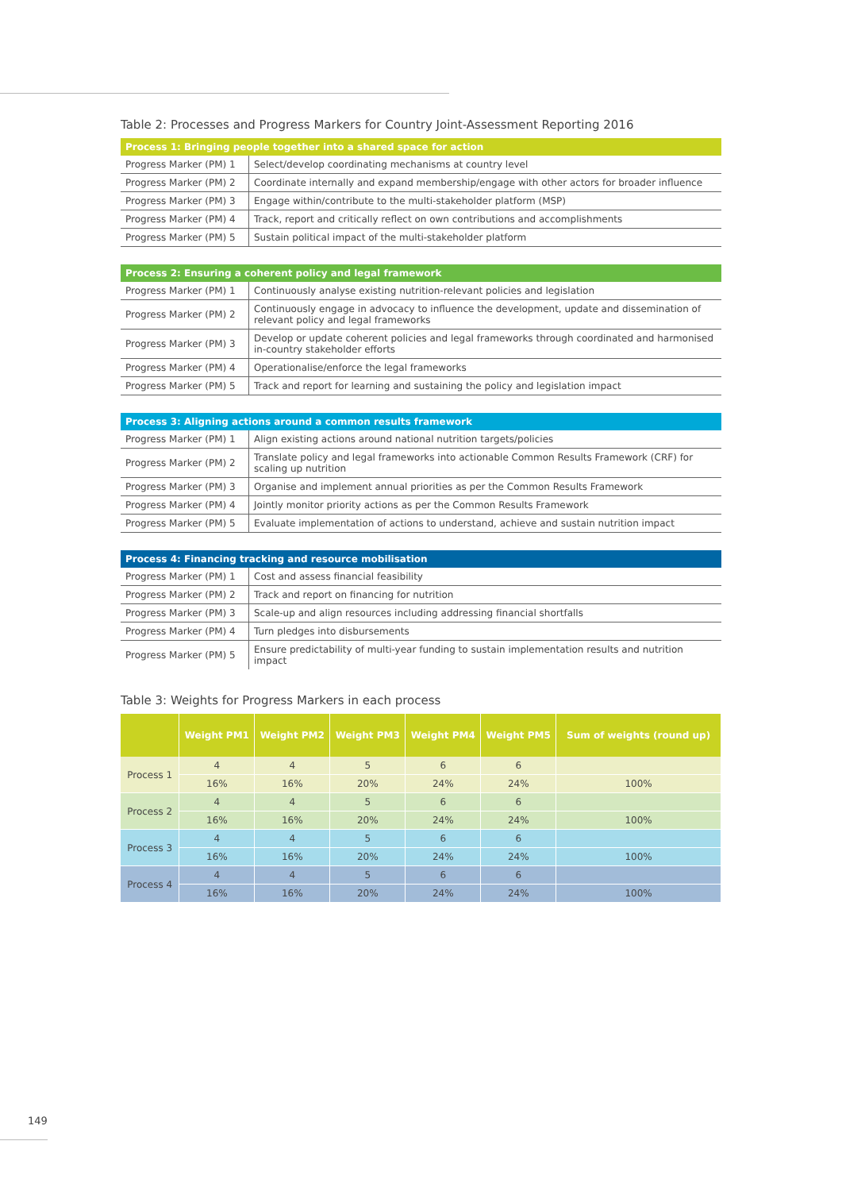Table 2: Processes and Progress Markers for Country Joint-Assessment Reporting 2016
| Process 1: Bringing people together into a shared space for action | |
| --- | --- |
| Progress Marker (PM) 1 | Select/develop coordinating mechanisms at country level |
| Progress Marker (PM) 2 | Coordinate internally and expand membership/engage with other actors for broader influence |
| Progress Marker (PM) 3 | Engage within/contribute to the multi-stakeholder platform (MSP) |
| Progress Marker (PM) 4 | Track, report and critically reflect on own contributions and accomplishments |
| Progress Marker (PM) 5 | Sustain political impact of the multi-stakeholder platform |
| Process 2: Ensuring a coherent policy and legal framework | |
| --- | --- |
| Progress Marker (PM) 1 | Continuously analyse existing nutrition-relevant policies and legislation |
| Progress Marker (PM) 2 | Continuously engage in advocacy to influence the development, update and dissemination of relevant policy and legal frameworks |
| Progress Marker (PM) 3 | Develop or update coherent policies and legal frameworks through coordinated and harmonised in-country stakeholder efforts |
| Progress Marker (PM) 4 | Operationalise/enforce the legal frameworks |
| Progress Marker (PM) 5 | Track and report for learning and sustaining the policy and legislation impact |
| Process 3: Aligning actions around a common results framework | |
| --- | --- |
| Progress Marker (PM) 1 | Align existing actions around national nutrition targets/policies |
| Progress Marker (PM) 2 | Translate policy and legal frameworks into actionable Common Results Framework (CRF) for scaling up nutrition |
| Progress Marker (PM) 3 | Organise and implement annual priorities as per the Common Results Framework |
| Progress Marker (PM) 4 | Jointly monitor priority actions as per the Common Results Framework |
| Progress Marker (PM) 5 | Evaluate implementation of actions to understand, achieve and sustain nutrition impact |
| Process 4: Financing tracking and resource mobilisation | |
| --- | --- |
| Progress Marker (PM) 1 | Cost and assess financial feasibility |
| Progress Marker (PM) 2 | Track and report on financing for nutrition |
| Progress Marker (PM) 3 | Scale-up and align resources including addressing financial shortfalls |
| Progress Marker (PM) 4 | Turn pledges into disbursements |
| Progress Marker (PM) 5 | Ensure predictability of multi-year funding to sustain implementation results and nutrition impact |
Table 3: Weights for Progress Markers in each process
| | Weight PM1 | Weight PM2 | Weight PM3 | Weight PM4 | Weight PM5 | Sum of weights (round up) |
| --- | --- | --- | --- | --- | --- | --- |
| Process 1 | 4 | 4 | 5 | 6 | 6 | |
| | 16% | 16% | 20% | 24% | 24% | 100% |
| Process 2 | 4 | 4 | 5 | 6 | 6 | |
| | 16% | 16% | 20% | 24% | 24% | 100% |
| Process 3 | 4 | 4 | 5 | 6 | 6 | |
| | 16% | 16% | 20% | 24% | 24% | 100% |
| Process 4 | 4 | 4 | 5 | 6 | 6 | |
| | 16% | 16% | 20% | 24% | 24% | 100% |
149